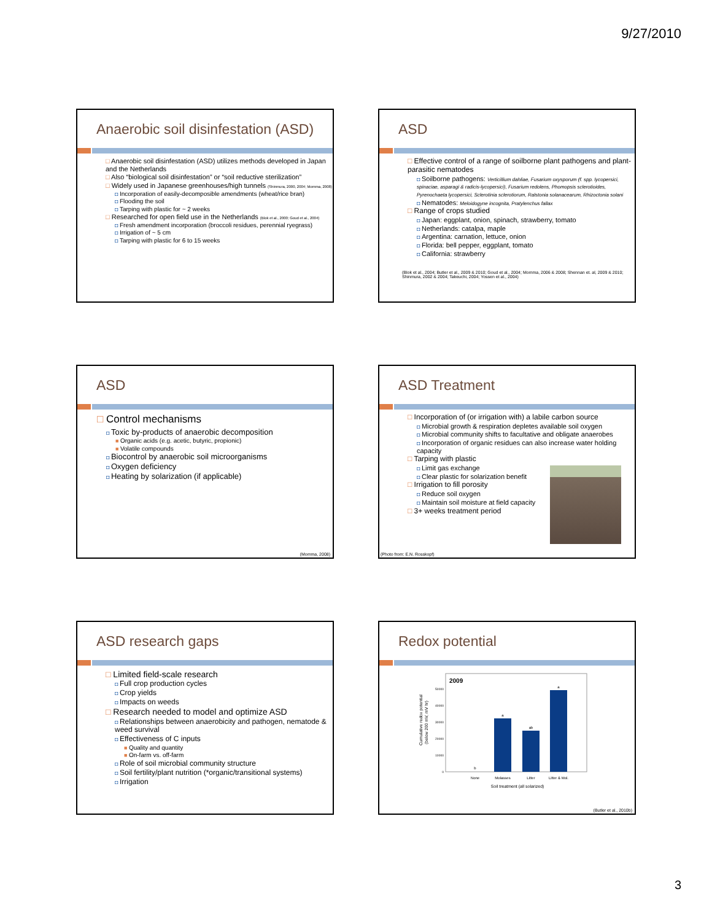9/27/2010
Anaerobic soil disinfestation (ASD)
Anaerobic soil disinfestation (ASD) utilizes methods developed in Japan and the Netherlands
Also “biological soil disinfestation” or “soil reductive sterilization”
Widely used in Japanese greenhouses/high tunnels (Shinmura, 2000, 2004; Momma, 2008)
Incorporation of easily-decomposible amendments (wheat/rice bran)
Flooding the soil
Tarping with plastic for ~ 2 weeks
Researched for open field use in the Netherlands (Blok et al., 2000; Goud et al., 2004)
Fresh amendment incorporation (broccoli residues, perennial ryegrass)
Irrigation of ~ 5 cm
Tarping with plastic for 6 to 15 weeks
ASD
Effective control of a range of soilborne plant pathogens and plant-parasitic nematodes
Soilborne pathogens: Verticillium dahliae, Fusarium oxysporum (f. spp. lycopersici, spinaciae, asparagi & radicis-lycopersici), Fusarium redolens, Phomopsis sclerotioides, Pyrenochaeta lycopersici, Sclerotinia sclerotiorum, Ralstonia solanacearum, Rhizoctonia solani
Nematodes: Meloidogyne incognita, Pratylenchus fallax
Range of crops studied
Japan: eggplant, onion, spinach, strawberry, tomato
Netherlands: catalpa, maple
Argentina: carnation, lettuce, onion
Florida: bell pepper, eggplant, tomato
California: strawberry
(Blok et al., 2004; Butler et al., 2009 & 2010; Goud et al., 2004; Momma, 2006 & 2008; Shennan et. al, 2009 & 2010; Shinmura, 2002 & 2004; Takeuchi, 2004; Yossen et al., 2004)
ASD
Control mechanisms
Toxic by-products of anaerobic decomposition
Organic acids (e.g. acetic, butyric, propionic)
Volatile compounds
Biocontrol by anaerobic soil microorganisms
Oxygen deficiency
Heating by solarization (if applicable)
(Momma, 2008)
ASD Treatment
Incorporation of (or irrigation with) a labile carbon source
Microbial growth & respiration depletes available soil oxygen
Microbial community shifts to facultative and obligate anaerobes
Incorporation of organic residues can also increase water holding capacity
Tarping with plastic
Limit gas exchange
Clear plastic for solarization benefit
Irrigation to fill porosity
Reduce soil oxygen
Maintain soil moisture at field capacity
3+ weeks treatment period
(Photo from: E.N. Rosskopf)
ASD research gaps
Limited field-scale research
Full crop production cycles
Crop yields
Impacts on weeds
Research needed to model and optimize ASD
Relationships between anaerobicity and pathogen, nematode & weed survival
Effectiveness of C inputs
Quality and quantity
On-farm vs. off-farm
Role of soil microbial community structure
Soil fertility/plant nutrition (*organic/transitional systems)
Irrigation
Redox potential
2009
Cumulative redox potential
(below 200 mV, mV hr)
50000
40000
30000
20000
10000
0
b
a
ab
a
None
Molasses
Litter
Litter & Mol.
Soil treatment (all solarized)
(Butler et al., 2010b)
3